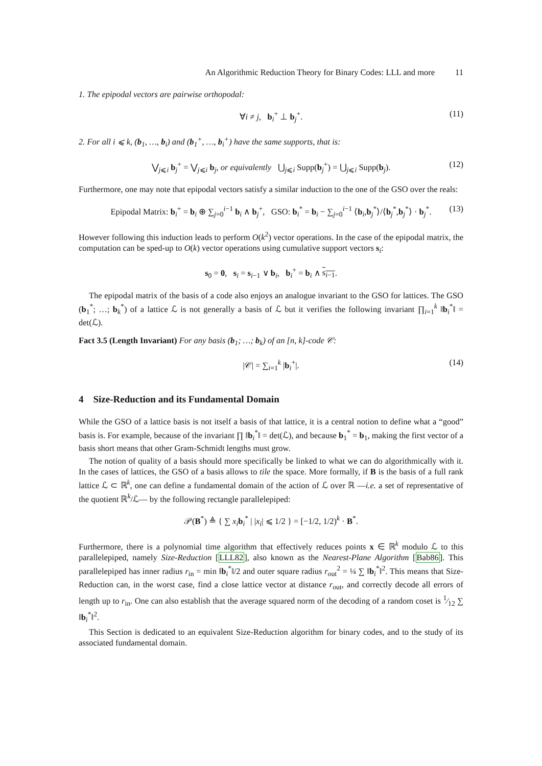An Algorithmic Reduction Theory for Binary Codes: LLL and more 11
1. The epipodal vectors are pairwise orthopodal:
∀i ≠ j, b<sub>i</sub><sup>+</sup> ⊥ b<sub>j</sub><sup>+</sup>. (11)
2. For all i ⩽ k, (b<sub>1</sub>, …, b<sub>i</sub>) and (b<sub>1</sub><sup>+</sup>, …, b<sub>i</sub><sup>+</sup>) have the same supports, that is:
⋁<sub>j⩽i</sub> b<sub>j</sub><sup>+</sup> = ⋁<sub>j⩽i</sub> b<sub>j</sub>, or equivalently ⋃<sub>j⩽i</sub> Supp(b<sub>j</sub><sup>+</sup>) = ⋃<sub>j⩽i</sub> Supp(b<sub>j</sub>). (12)
Furthermore, one may note that epipodal vectors satisfy a similar induction to the one of the GSO over the reals:
Epipodal Matrix: b<sub>i</sub><sup>+</sup> = b<sub>i</sub> ⊕ ∑<sub>j=0</sub><sup>i−1</sup> b<sub>i</sub> ∧ b<sub>j</sub><sup>+</sup>, GSO: b<sub>i</sub><sup>*</sup> = b<sub>i</sub> − ∑<sub>j=0</sub><sup>i−1</sup> ⟨b<sub>i</sub>,b<sub>j</sub><sup>*</sup>⟩/⟨b<sub>j</sub><sup>*</sup>,b<sub>j</sub><sup>*</sup>⟩ · b<sub>j</sub><sup>*</sup>. (13)
However following this induction leads to perform O(k<sup>2</sup>) vector operations. In the case of the epipodal matrix, the computation can be sped-up to O(k) vector operations using cumulative support vectors s<sub>i</sub>:
s<sub>0</sub> = 0, s<sub>i</sub> = s<sub>i−1</sub> ∨ b<sub>i</sub>, b<sub>i</sub><sup>+</sup> = b<sub>i</sub> ∧ s<sub>i−1</sub>.
The epipodal matrix of the basis of a code also enjoys an analogue invariant to the GSO for lattices. The GSO (b<sub>1</sub><sup>*</sup>; …; b<sub>k</sub><sup>*</sup>) of a lattice ℒ is not generally a basis of ℒ but it verifies the following invariant ∏<sub>i=1</sub><sup>k</sup> ‖b<sub>i</sub><sup>*</sup>‖ = det(ℒ).
Fact 3.5 (Length Invariant) For any basis (b<sub>1</sub>; …; b<sub>k</sub>) of an [n, k]-code 𝒞:
|𝒞| = ∑<sub>i=1</sub><sup>k</sup> |b<sub>i</sub><sup>+</sup>|. (14)
4 Size-Reduction and its Fundamental Domain
While the GSO of a lattice basis is not itself a basis of that lattice, it is a central notion to define what a “good” basis is. For example, because of the invariant ∏ ‖b<sub>i</sub><sup>*</sup>‖ = det(ℒ), and because b<sub>1</sub><sup>*</sup> = b<sub>1</sub>, making the first vector of a basis short means that other Gram-Schmidt lengths must grow.
The notion of quality of a basis should more specifically be linked to what we can do algorithmically with it. In the cases of lattices, the GSO of a basis allows to tile the space. More formally, if B is the basis of a full rank lattice ℒ ⊂ ℝ<sup>k</sup>, one can define a fundamental domain of the action of ℒ over ℝ —i.e. a set of representative of the quotient ℝ<sup>k</sup>/ℒ— by the following rectangle parallelepiped:
𝒫(B<sup>*</sup>) ≜ { ∑ x<sub>i</sub> b<sub>i</sub><sup>*</sup> | |x<sub>i</sub>| ⩽ 1/2 } = [−1/2, 1/2)<sup>k</sup> · B<sup>*</sup>.
Furthermore, there is a polynomial time algorithm that effectively reduces points x ∈ ℝ<sup>k</sup> modulo ℒ to this parallelepiped, namely Size-Reduction [LLL82], also known as the Nearest-Plane Algorithm [Bab86]. This parallelepiped has inner radius r<sub>in</sub> = min ‖b<sub>i</sub><sup>*</sup>‖/2 and outer square radius r<sub>out</sub><sup>2</sup> = ¼ ∑ ‖b<sub>i</sub><sup>*</sup>‖<sup>2</sup>. This means that Size-Reduction can, in the worst case, find a close lattice vector at distance r<sub>out</sub>, and correctly decode all errors of length up to r<sub>in</sub>. One can also establish that the average squared norm of the decoding of a random coset is 1⁄12 ∑ ‖b<sub>i</sub><sup>*</sup>‖<sup>2</sup>.
This Section is dedicated to an equivalent Size-Reduction algorithm for binary codes, and to the study of its associated fundamental domain.